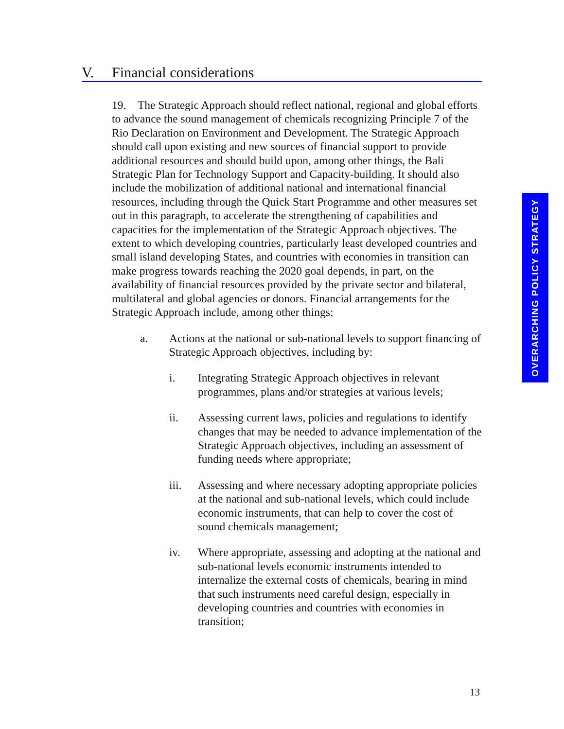V. Financial considerations
19. The Strategic Approach should reflect national, regional and global efforts to advance the sound management of chemicals recognizing Principle 7 of the Rio Declaration on Environment and Development. The Strategic Approach should call upon existing and new sources of financial support to provide additional resources and should build upon, among other things, the Bali Strategic Plan for Technology Support and Capacity-building. It should also include the mobilization of additional national and international financial resources, including through the Quick Start Programme and other measures set out in this paragraph, to accelerate the strengthening of capabilities and capacities for the implementation of the Strategic Approach objectives. The extent to which developing countries, particularly least developed countries and small island developing States, and countries with economies in transition can make progress towards reaching the 2020 goal depends, in part, on the availability of financial resources provided by the private sector and bilateral, multilateral and global agencies or donors. Financial arrangements for the Strategic Approach include, among other things:
a. Actions at the national or sub-national levels to support financing of Strategic Approach objectives, including by:
i. Integrating Strategic Approach objectives in relevant programmes, plans and/or strategies at various levels;
ii. Assessing current laws, policies and regulations to identify changes that may be needed to advance implementation of the Strategic Approach objectives, including an assessment of funding needs where appropriate;
iii. Assessing and where necessary adopting appropriate policies at the national and sub-national levels, which could include economic instruments, that can help to cover the cost of sound chemicals management;
iv. Where appropriate, assessing and adopting at the national and sub-national levels economic instruments intended to internalize the external costs of chemicals, bearing in mind that such instruments need careful design, especially in developing countries and countries with economies in transition;
OVERARCHING POLICY STRATEGY
13